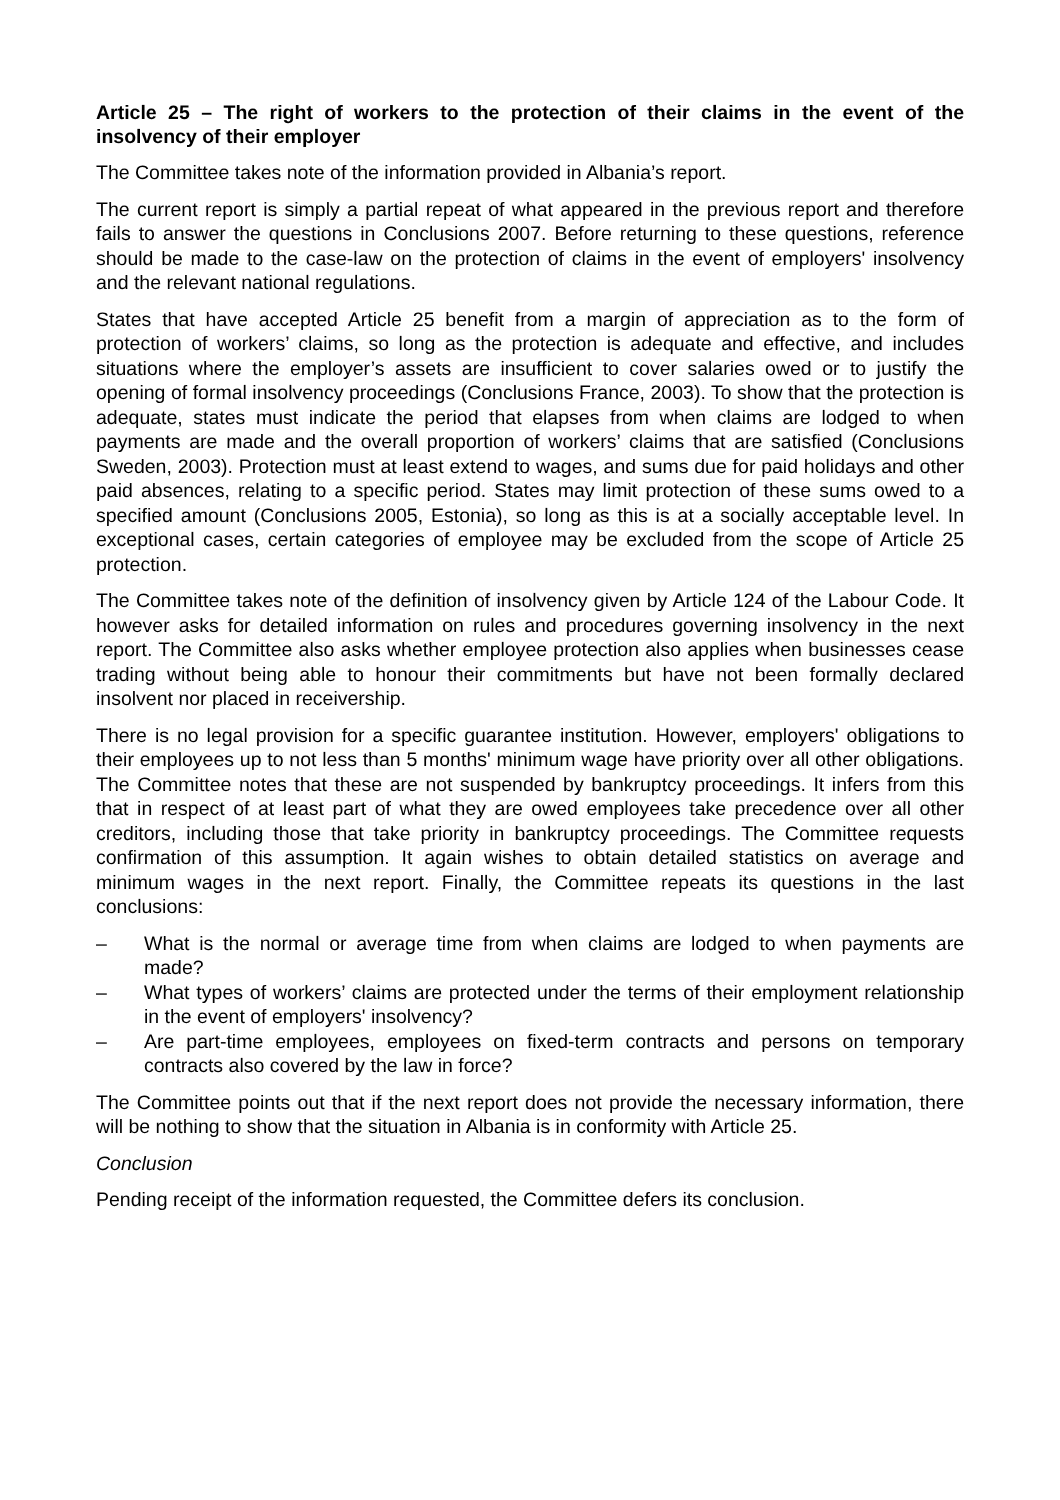Article 25 – The right of workers to the protection of their claims in the event of the insolvency of their employer
The Committee takes note of the information provided in Albania’s report.
The current report is simply a partial repeat of what appeared in the previous report and therefore fails to answer the questions in Conclusions 2007. Before returning to these questions, reference should be made to the case-law on the protection of claims in the event of employers' insolvency and the relevant national regulations.
States that have accepted Article 25 benefit from a margin of appreciation as to the form of protection of workers’ claims, so long as the protection is adequate and effective, and includes situations where the employer’s assets are insufficient to cover salaries owed or to justify the opening of formal insolvency proceedings (Conclusions France, 2003). To show that the protection is adequate, states must indicate the period that elapses from when claims are lodged to when payments are made and the overall proportion of workers’ claims that are satisfied (Conclusions Sweden, 2003). Protection must at least extend to wages, and sums due for paid holidays and other paid absences, relating to a specific period. States may limit protection of these sums owed to a specified amount (Conclusions 2005, Estonia), so long as this is at a socially acceptable level. In exceptional cases, certain categories of employee may be excluded from the scope of Article 25 protection.
The Committee takes note of the definition of insolvency given by Article 124 of the Labour Code. It however asks for detailed information on rules and procedures governing insolvency in the next report. The Committee also asks whether employee protection also applies when businesses cease trading without being able to honour their commitments but have not been formally declared insolvent nor placed in receivership.
There is no legal provision for a specific guarantee institution. However, employers' obligations to their employees up to not less than 5 months' minimum wage have priority over all other obligations. The Committee notes that these are not suspended by bankruptcy proceedings. It infers from this that in respect of at least part of what they are owed employees take precedence over all other creditors, including those that take priority in bankruptcy proceedings. The Committee requests confirmation of this assumption. It again wishes to obtain detailed statistics on average and minimum wages in the next report. Finally, the Committee repeats its questions in the last conclusions:
– What is the normal or average time from when claims are lodged to when payments are made?
– What types of workers’ claims are protected under the terms of their employment relationship in the event of employers' insolvency?
– Are part-time employees, employees on fixed-term contracts and persons on temporary contracts also covered by the law in force?
The Committee points out that if the next report does not provide the necessary information, there will be nothing to show that the situation in Albania is in conformity with Article 25.
Conclusion
Pending receipt of the information requested, the Committee defers its conclusion.